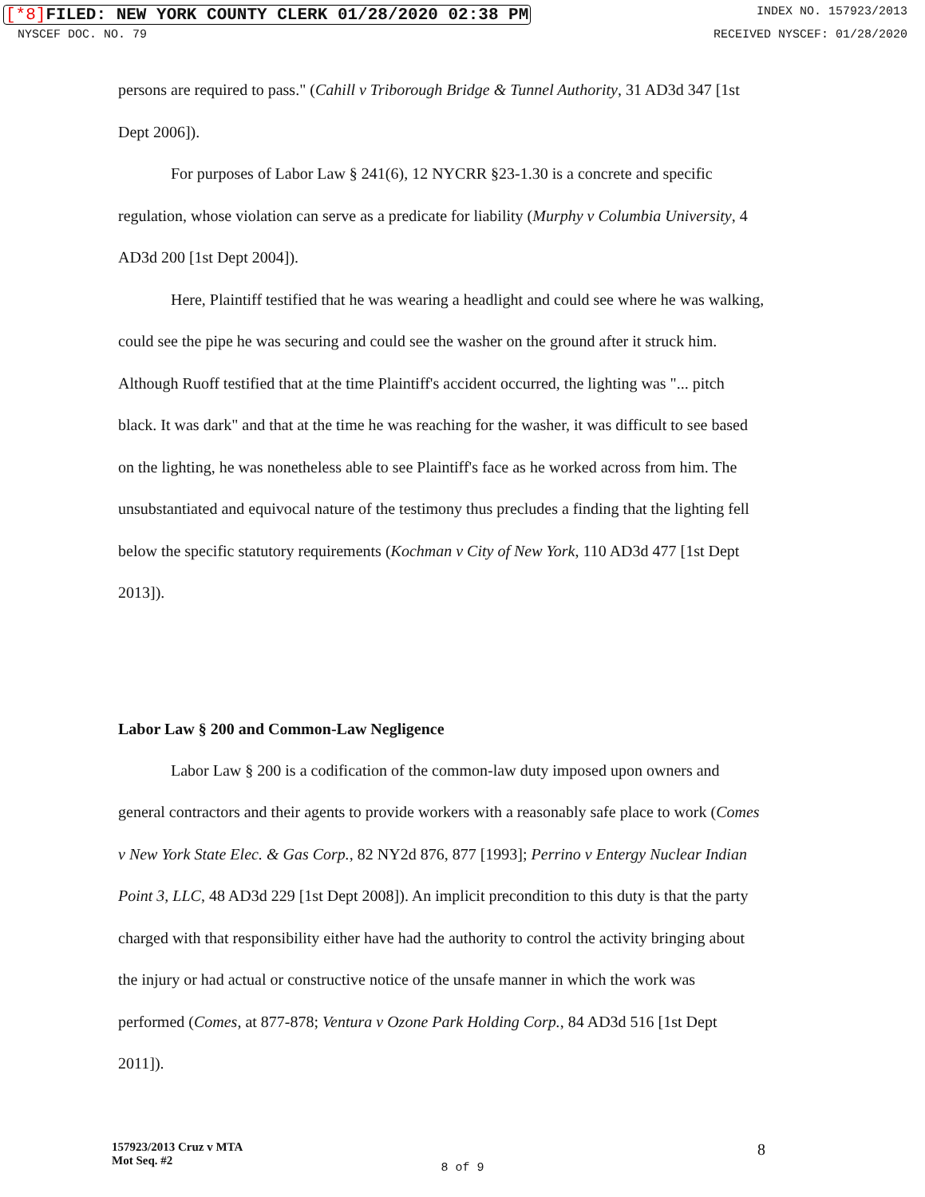[*8] FILED: NEW YORK COUNTY CLERK 01/28/2020 02:38 PM INDEX NO. 157923/2013
NYSCEF DOC. NO. 79 RECEIVED NYSCEF: 01/28/2020
persons are required to pass." (Cahill v Triborough Bridge & Tunnel Authority, 31 AD3d 347 [1st Dept 2006]).
For purposes of Labor Law § 241(6), 12 NYCRR §23-1.30 is a concrete and specific regulation, whose violation can serve as a predicate for liability (Murphy v Columbia University, 4 AD3d 200 [1st Dept 2004]).
Here, Plaintiff testified that he was wearing a headlight and could see where he was walking, could see the pipe he was securing and could see the washer on the ground after it struck him. Although Ruoff testified that at the time Plaintiff's accident occurred, the lighting was "... pitch black. It was dark" and that at the time he was reaching for the washer, it was difficult to see based on the lighting, he was nonetheless able to see Plaintiff's face as he worked across from him. The unsubstantiated and equivocal nature of the testimony thus precludes a finding that the lighting fell below the specific statutory requirements (Kochman v City of New York, 110 AD3d 477 [1st Dept 2013]).
Labor Law § 200 and Common-Law Negligence
Labor Law § 200 is a codification of the common-law duty imposed upon owners and general contractors and their agents to provide workers with a reasonably safe place to work (Comes v New York State Elec. & Gas Corp., 82 NY2d 876, 877 [1993]; Perrino v Entergy Nuclear Indian Point 3, LLC, 48 AD3d 229 [1st Dept 2008]). An implicit precondition to this duty is that the party charged with that responsibility either have had the authority to control the activity bringing about the injury or had actual or constructive notice of the unsafe manner in which the work was performed (Comes, at 877-878; Ventura v Ozone Park Holding Corp., 84 AD3d 516 [1st Dept 2011]).
157923/2013 Cruz v MTA
Mot Seq. #2 8
8 of 9